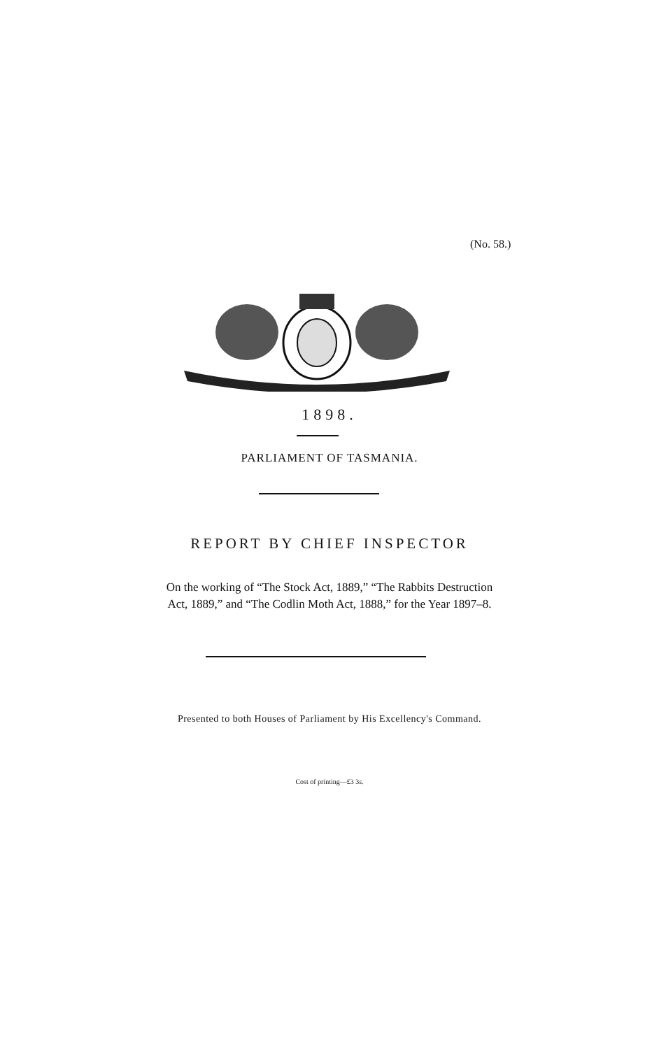(No. 58.)
1898.
PARLIAMENT OF TASMANIA.
REPORT BY CHIEF INSPECTOR
On the working of “The Stock Act, 1889,” “The Rabbits Destruction
Act, 1889,” and “The Codlin Moth Act, 1888,” for the Year 1897–8.
Presented to both Houses of Parliament by His Excellency's Command.
Cost of printing—£3 3s.